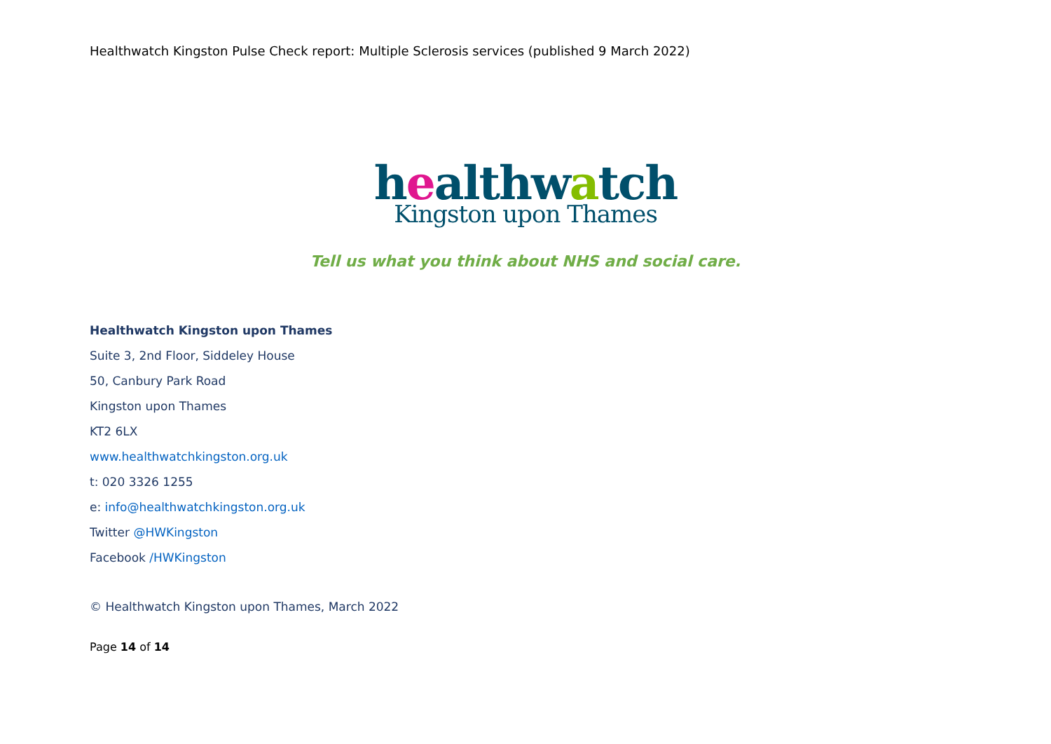Healthwatch Kingston Pulse Check report: Multiple Sclerosis services (published 9 March 2022)
healthwatch
Kingston upon Thames
Tell us what you think about NHS and social care.
Healthwatch Kingston upon Thames
Suite 3, 2nd Floor, Siddeley House
50, Canbury Park Road
Kingston upon Thames
KT2 6LX
www.healthwatchkingston.org.uk
t: 020 3326 1255
e: info@healthwatchkingston.org.uk
Twitter @HWKingston
Facebook /HWKingston
© Healthwatch Kingston upon Thames, March 2022
Page 14 of 14